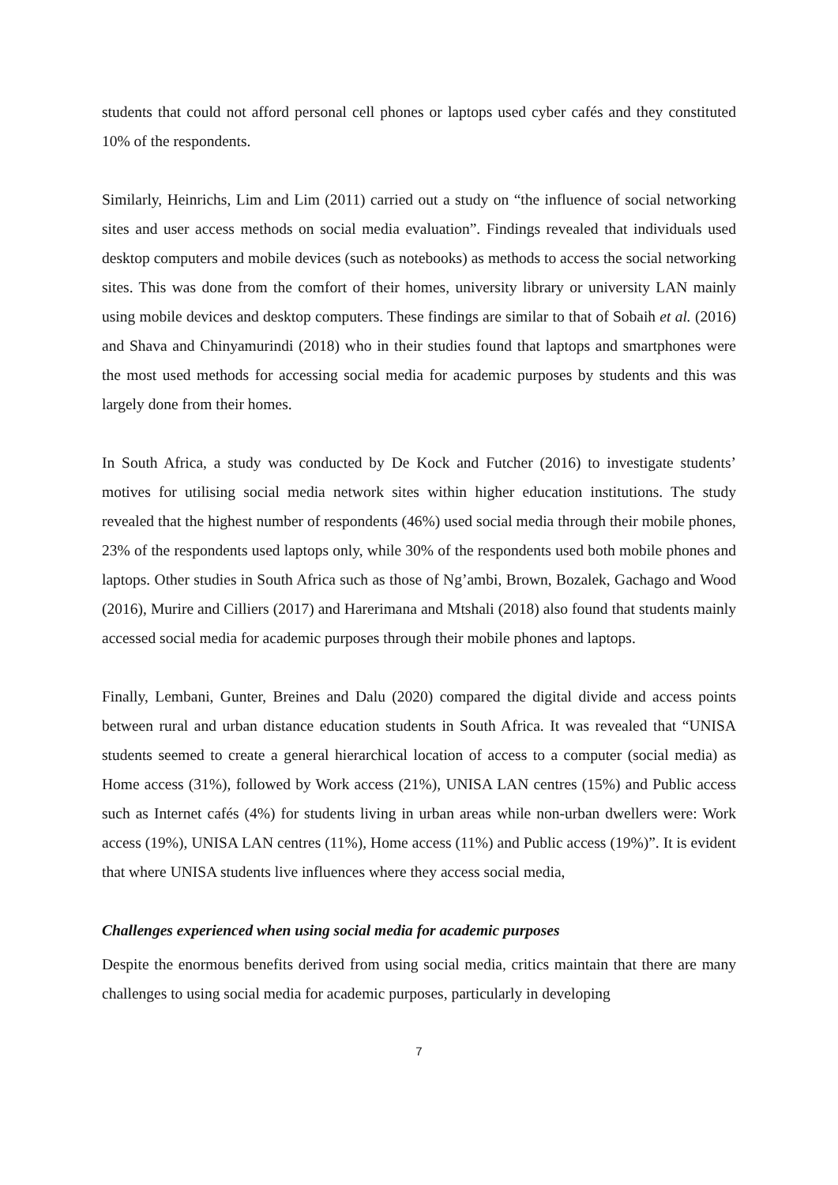students that could not afford personal cell phones or laptops used cyber cafés and they constituted 10% of the respondents.
Similarly, Heinrichs, Lim and Lim (2011) carried out a study on “the influence of social networking sites and user access methods on social media evaluation”. Findings revealed that individuals used desktop computers and mobile devices (such as notebooks) as methods to access the social networking sites. This was done from the comfort of their homes, university library or university LAN mainly using mobile devices and desktop computers. These findings are similar to that of Sobaih et al. (2016) and Shava and Chinyamurindi (2018) who in their studies found that laptops and smartphones were the most used methods for accessing social media for academic purposes by students and this was largely done from their homes.
In South Africa, a study was conducted by De Kock and Futcher (2016) to investigate students’ motives for utilising social media network sites within higher education institutions. The study revealed that the highest number of respondents (46%) used social media through their mobile phones, 23% of the respondents used laptops only, while 30% of the respondents used both mobile phones and laptops. Other studies in South Africa such as those of Ng’ambi, Brown, Bozalek, Gachago and Wood (2016), Murire and Cilliers (2017) and Harerimana and Mtshali (2018) also found that students mainly accessed social media for academic purposes through their mobile phones and laptops.
Finally, Lembani, Gunter, Breines and Dalu (2020) compared the digital divide and access points between rural and urban distance education students in South Africa. It was revealed that “UNISA students seemed to create a general hierarchical location of access to a computer (social media) as Home access (31%), followed by Work access (21%), UNISA LAN centres (15%) and Public access such as Internet cafés (4%) for students living in urban areas while non-urban dwellers were: Work access (19%), UNISA LAN centres (11%), Home access (11%) and Public access (19%)”. It is evident that where UNISA students live influences where they access social media,
Challenges experienced when using social media for academic purposes
Despite the enormous benefits derived from using social media, critics maintain that there are many challenges to using social media for academic purposes, particularly in developing
7